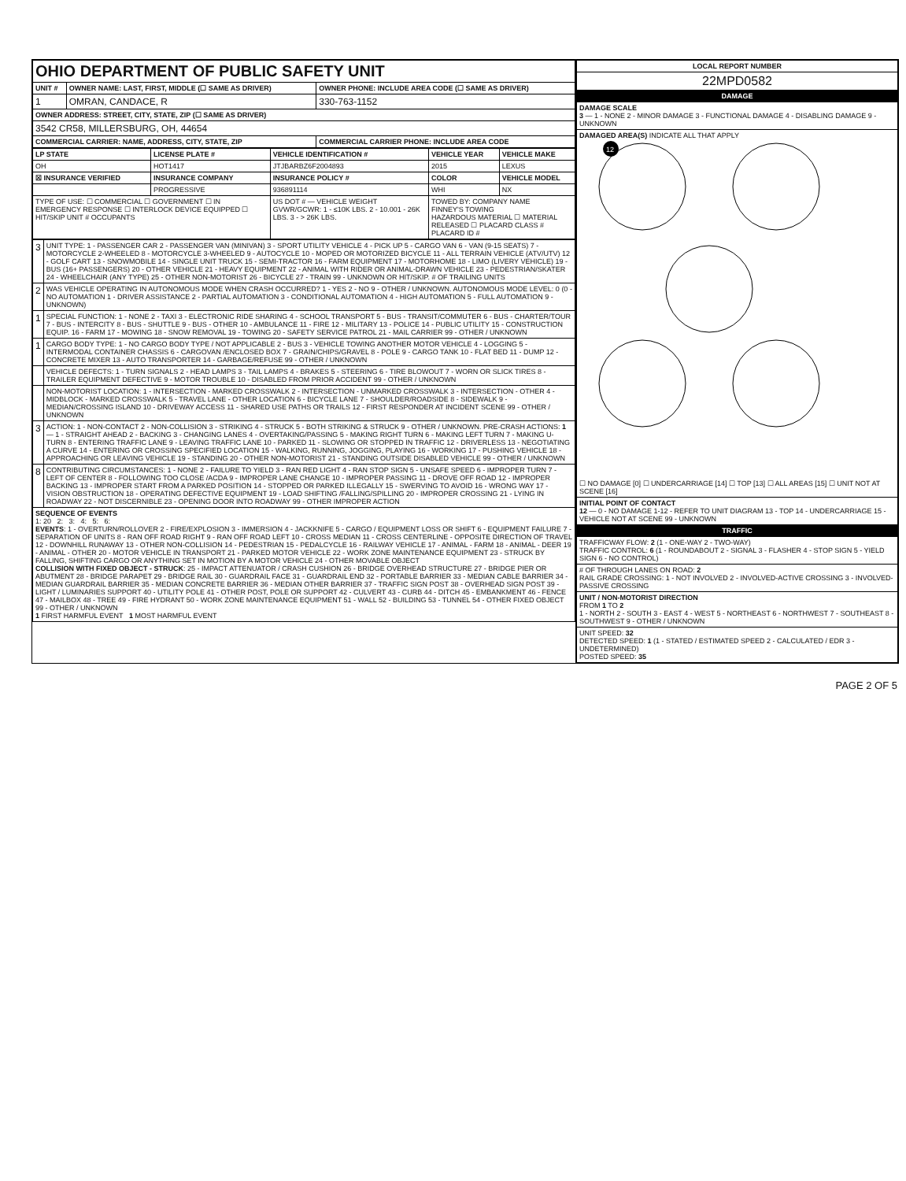| OHIO DEPARTMENT OF PUBLIC SAFETY UNIT | | |
| UNIT # | OWNER NAME: LAST, FIRST, MIDDLE (☐ SAME AS DRIVER) | OWNER PHONE: INCLUDE AREA CODE (☐ SAME AS DRIVER) |
| 1 | OMRAN, CANDACE, R | 330-763-1152 |
| OWNER ADDRESS: STREET, CITY, STATE, ZIP (☐ SAME AS DRIVER) | | |
| 3542 CR58, MILLERSBURG, OH, 44654 | | |
| COMMERCIAL CARRIER: NAME, ADDRESS, CITY, STATE, ZIP | | COMMERCIAL CARRIER PHONE: INCLUDE AREA CODE |
| LP STATE | LICENSE PLATE # | VEHICLE IDENTIFICATION # | VEHICLE YEAR | VEHICLE MAKE |
| --- | --- | --- | --- | --- |
| OH | HOT1417 | JTJBARBZ6F2004893 | 2015 | LEXUS |
| ☒ INSURANCE VERIFIED | INSURANCE COMPANY | INSURANCE POLICY # | COLOR | VEHICLE MODEL |
| | PROGRESSIVE | 936891114 | WHI | NX |
| TYPE OF USE: ☐ COMMERCIAL ☐ GOVERNMENT ☐ IN EMERGENCY RESPONSE ☐ INTERLOCK DEVICE EQUIPPED ☐ HIT/SKIP UNIT # OCCUPANTS | | US DOT # — VEHICLE WEIGHT GVWR/GCWR: 1 - ≤10K LBS. 2 - 10.001 - 26K LBS. 3 - > 26K LBS. | TOWED BY: COMPANY NAME FINNEY'S TOWING HAZARDOUS MATERIAL ☐ MATERIAL RELEASED ☐ PLACARD CLASS # PLACARD ID # | |
| 3 | UNIT TYPE: 1 - PASSENGER CAR 2 - PASSENGER VAN (MINIVAN) 3 - SPORT UTILITY VEHICLE 4 - PICK UP 5 - CARGO VAN 6 - VAN (9-15 SEATS) 7 - MOTORCYCLE 2-WHEELED 8 - MOTORCYCLE 3-WHEELED 9 - AUTOCYCLE 10 - MOPED OR MOTORIZED BICYCLE 11 - ALL TERRAIN VEHICLE (ATV/UTV) 12 - GOLF CART 13 - SNOWMOBILE 14 - SINGLE UNIT TRUCK 15 - SEMI-TRACTOR 16 - FARM EQUIPMENT 17 - MOTORHOME 18 - LIMO (LIVERY VEHICLE) 19 - BUS (16+ PASSENGERS) 20 - OTHER VEHICLE 21 - HEAVY EQUIPMENT 22 - ANIMAL WITH RIDER OR ANIMAL-DRAWN VEHICLE 23 - PEDESTRIAN/SKATER 24 - WHEELCHAIR (ANY TYPE) 25 - OTHER NON-MOTORIST 26 - BICYCLE 27 - TRAIN 99 - UNKNOWN OR HIT/SKIP. # OF TRAILING UNITS |
| 2 | WAS VEHICLE OPERATING IN AUTONOMOUS MODE WHEN CRASH OCCURRED? 1 - YES 2 - NO 9 - OTHER / UNKNOWN. AUTONOMOUS MODE LEVEL: 0 (0 - NO AUTOMATION 1 - DRIVER ASSISTANCE 2 - PARTIAL AUTOMATION 3 - CONDITIONAL AUTOMATION 4 - HIGH AUTOMATION 5 - FULL AUTOMATION 9 - UNKNOWN) |
| 1 | SPECIAL FUNCTION: 1 - NONE 2 - TAXI 3 - ELECTRONIC RIDE SHARING 4 - SCHOOL TRANSPORT 5 - BUS - TRANSIT/COMMUTER 6 - BUS - CHARTER/TOUR 7 - BUS - INTERCITY 8 - BUS - SHUTTLE 9 - BUS - OTHER 10 - AMBULANCE 11 - FIRE 12 - MILITARY 13 - POLICE 14 - PUBLIC UTILITY 15 - CONSTRUCTION EQUIP. 16 - FARM 17 - MOWING 18 - SNOW REMOVAL 19 - TOWING 20 - SAFETY SERVICE PATROL 21 - MAIL CARRIER 99 - OTHER / UNKNOWN |
| 1 | CARGO BODY TYPE: 1 - NO CARGO BODY TYPE / NOT APPLICABLE 2 - BUS 3 - VEHICLE TOWING ANOTHER MOTOR VEHICLE 4 - LOGGING 5 - INTERMODAL CONTAINER CHASSIS 6 - CARGOVAN /ENCLOSED BOX 7 - GRAIN/CHIPS/GRAVEL 8 - POLE 9 - CARGO TANK 10 - FLAT BED 11 - DUMP 12 - CONCRETE MIXER 13 - AUTO TRANSPORTER 14 - GARBAGE/REFUSE 99 - OTHER / UNKNOWN |
| | VEHICLE DEFECTS: 1 - TURN SIGNALS 2 - HEAD LAMPS 3 - TAIL LAMPS 4 - BRAKES 5 - STEERING 6 - TIRE BLOWOUT 7 - WORN OR SLICK TIRES 8 - TRAILER EQUIPMENT DEFECTIVE 9 - MOTOR TROUBLE 10 - DISABLED FROM PRIOR ACCIDENT 99 - OTHER / UNKNOWN |
| | NON-MOTORIST LOCATION: 1 - INTERSECTION - MARKED CROSSWALK 2 - INTERSECTION - UNMARKED CROSSWALK 3 - INTERSECTION - OTHER 4 - MIDBLOCK - MARKED CROSSWALK 5 - TRAVEL LANE - OTHER LOCATION 6 - BICYCLE LANE 7 - SHOULDER/ROADSIDE 8 - SIDEWALK 9 - MEDIAN/CROSSING ISLAND 10 - DRIVEWAY ACCESS 11 - SHARED USE PATHS OR TRAILS 12 - FIRST RESPONDER AT INCIDENT SCENE 99 - OTHER / UNKNOWN |
| 3 | ACTION: 1 - NON-CONTACT 2 - NON-COLLISION 3 - STRIKING 4 - STRUCK 5 - BOTH STRIKING & STRUCK 9 - OTHER / UNKNOWN. PRE-CRASH ACTIONS: 1 — 1 - STRAIGHT AHEAD 2 - BACKING 3 - CHANGING LANES 4 - OVERTAKING/PASSING 5 - MAKING RIGHT TURN 6 - MAKING LEFT TURN 7 - MAKING U-TURN 8 - ENTERING TRAFFIC LANE 9 - LEAVING TRAFFIC LANE 10 - PARKED 11 - SLOWING OR STOPPED IN TRAFFIC 12 - DRIVERLESS 13 - NEGOTIATING A CURVE 14 - ENTERING OR CROSSING SPECIFIED LOCATION 15 - WALKING, RUNNING, JOGGING, PLAYING 16 - WORKING 17 - PUSHING VEHICLE 18 - APPROACHING OR LEAVING VEHICLE 19 - STANDING 20 - OTHER NON-MOTORIST 21 - STANDING OUTSIDE DISABLED VEHICLE 99 - OTHER / UNKNOWN |
| 8 | CONTRIBUTING CIRCUMSTANCES: 1 - NONE 2 - FAILURE TO YIELD 3 - RAN RED LIGHT 4 - RAN STOP SIGN 5 - UNSAFE SPEED 6 - IMPROPER TURN 7 - LEFT OF CENTER 8 - FOLLOWING TOO CLOSE /ACDA 9 - IMPROPER LANE CHANGE 10 - IMPROPER PASSING 11 - DROVE OFF ROAD 12 - IMPROPER BACKING 13 - IMPROPER START FROM A PARKED POSITION 14 - STOPPED OR PARKED ILLEGALLY 15 - SWERVING TO AVOID 16 - WRONG WAY 17 - VISION OBSTRUCTION 18 - OPERATING DEFECTIVE EQUIPMENT 19 - LOAD SHIFTING /FALLING/SPILLING 20 - IMPROPER CROSSING 21 - LYING IN ROADWAY 22 - NOT DISCERNIBLE 23 - OPENING DOOR INTO ROADWAY 99 - OTHER IMPROPER ACTION |
| SEQUENCE OF EVENTS 1: 20 2: 3: 4: 5: 6: EVENTS : 1 - OVERTURN/ROLLOVER 2 - FIRE/EXPLOSION 3 - IMMERSION 4 - JACKKNIFE 5 - CARGO / EQUIPMENT LOSS OR SHIFT 6 - EQUIPMENT FAILURE 7 - SEPARATION OF UNITS 8 - RAN OFF ROAD RIGHT 9 - RAN OFF ROAD LEFT 10 - CROSS MEDIAN 11 - CROSS CENTERLINE - OPPOSITE DIRECTION OF TRAVEL 12 - DOWNHILL RUNAWAY 13 - OTHER NON-COLLISION 14 - PEDESTRIAN 15 - PEDALCYCLE 16 - RAILWAY VEHICLE 17 - ANIMAL - FARM 18 - ANIMAL - DEER 19 - ANIMAL - OTHER 20 - MOTOR VEHICLE IN TRANSPORT 21 - PARKED MOTOR VEHICLE 22 - WORK ZONE MAINTENANCE EQUIPMENT 23 - STRUCK BY FALLING, SHIFTING CARGO OR ANYTHING SET IN MOTION BY A MOTOR VEHICLE 24 - OTHER MOVABLE OBJECT COLLISION WITH FIXED OBJECT - STRUCK : 25 - IMPACT ATTENUATOR / CRASH CUSHION 26 - BRIDGE OVERHEAD STRUCTURE 27 - BRIDGE PIER OR ABUTMENT 28 - BRIDGE PARAPET 29 - BRIDGE RAIL 30 - GUARDRAIL FACE 31 - GUARDRAIL END 32 - PORTABLE BARRIER 33 - MEDIAN CABLE BARRIER 34 - MEDIAN GUARDRAIL BARRIER 35 - MEDIAN CONCRETE BARRIER 36 - MEDIAN OTHER BARRIER 37 - TRAFFIC SIGN POST 38 - OVERHEAD SIGN POST 39 - LIGHT / LUMINARIES SUPPORT 40 - UTILITY POLE 41 - OTHER POST, POLE OR SUPPORT 42 - CULVERT 43 - CURB 44 - DITCH 45 - EMBANKMENT 46 - FENCE 47 - MAILBOX 48 - TREE 49 - FIRE HYDRANT 50 - WORK ZONE MAINTENANCE EQUIPMENT 51 - WALL 52 - BUILDING 53 - TUNNEL 54 - OTHER FIXED OBJECT 99 - OTHER / UNKNOWN 1 FIRST HARMFUL EVENT 1 MOST HARMFUL EVENT | |
| LOCAL REPORT NUMBER |
| --- |
| 22MPD0582 |
| DAMAGE |
| DAMAGE SCALE 3 — 1 - NONE 2 - MINOR DAMAGE 3 - FUNCTIONAL DAMAGE 4 - DISABLING DAMAGE 9 - UNKNOWN |
| DAMAGED AREA(S) INDICATE ALL THAT APPLY 12 ☐ NO DAMAGE [0] ☐ UNDERCARRIAGE [14] ☐ TOP [13] ☐ ALL AREAS [15] ☐ UNIT NOT AT SCENE [16] |
| INITIAL POINT OF CONTACT 12 — 0 - NO DAMAGE 1-12 - REFER TO UNIT DIAGRAM 13 - TOP 14 - UNDERCARRIAGE 15 - VEHICLE NOT AT SCENE 99 - UNKNOWN |
| TRAFFIC |
| TRAFFICWAY FLOW: 2 (1 - ONE-WAY 2 - TWO-WAY) TRAFFIC CONTROL: 6 (1 - ROUNDABOUT 2 - SIGNAL 3 - FLASHER 4 - STOP SIGN 5 - YIELD SIGN 6 - NO CONTROL) |
| # OF THROUGH LANES ON ROAD: 2 RAIL GRADE CROSSING: 1 - NOT INVOLVED 2 - INVOLVED-ACTIVE CROSSING 3 - INVOLVED-PASSIVE CROSSING |
| UNIT / NON-MOTORIST DIRECTION FROM 1 TO 2 1 - NORTH 2 - SOUTH 3 - EAST 4 - WEST 5 - NORTHEAST 6 - NORTHWEST 7 - SOUTHEAST 8 - SOUTHWEST 9 - OTHER / UNKNOWN |
| UNIT SPEED: 32 DETECTED SPEED: 1 (1 - STATED / ESTIMATED SPEED 2 - CALCULATED / EDR 3 - UNDETERMINED) POSTED SPEED: 35 |
PAGE 2 OF 5